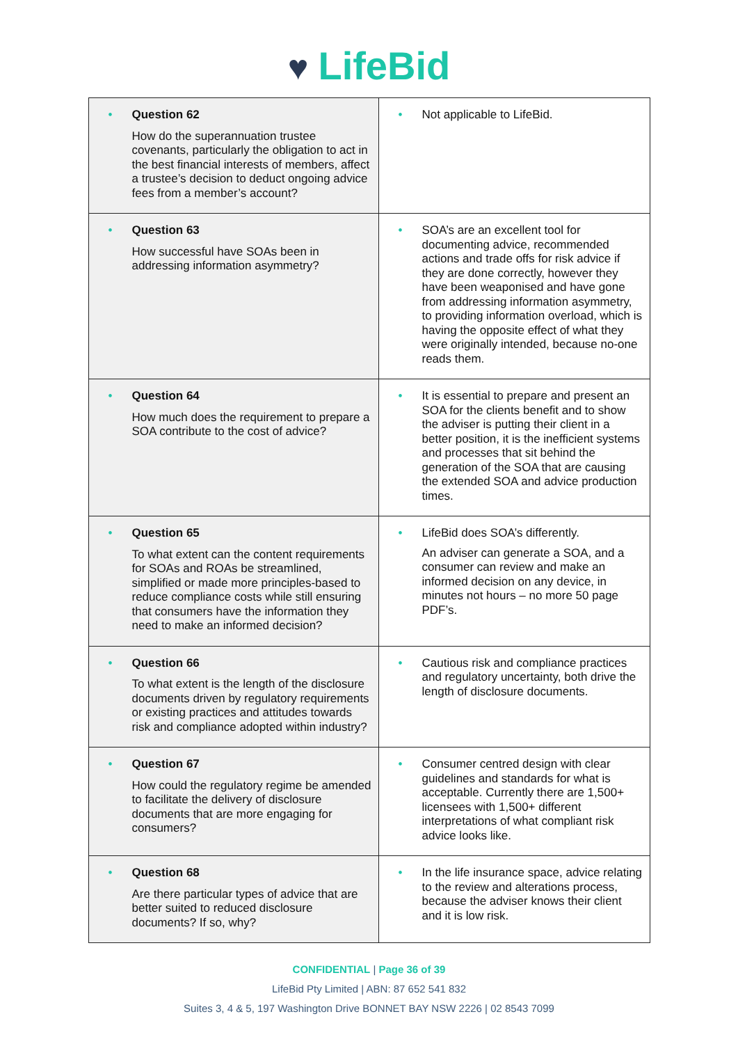♥ LifeBid
| • Question 62 How do the superannuation trustee covenants, particularly the obligation to act in the best financial interests of members, affect a trustee’s decision to deduct ongoing advice fees from a member’s account? | • Not applicable to LifeBid. |
| • Question 63 How successful have SOAs been in addressing information asymmetry? | • SOA’s are an excellent tool for documenting advice, recommended actions and trade offs for risk advice if they are done correctly, however they have been weaponised and have gone from addressing information asymmetry, to providing information overload, which is having the opposite effect of what they were originally intended, because no-one reads them. |
| • Question 64 How much does the requirement to prepare a SOA contribute to the cost of advice? | • It is essential to prepare and present an SOA for the clients benefit and to show the adviser is putting their client in a better position, it is the inefficient systems and processes that sit behind the generation of the SOA that are causing the extended SOA and advice production times. |
| • Question 65 To what extent can the content requirements for SOAs and ROAs be streamlined, simplified or made more principles-based to reduce compliance costs while still ensuring that consumers have the information they need to make an informed decision? | • LifeBid does SOA’s differently. An adviser can generate a SOA, and a consumer can review and make an informed decision on any device, in minutes not hours – no more 50 page PDF’s. |
| • Question 66 To what extent is the length of the disclosure documents driven by regulatory requirements or existing practices and attitudes towards risk and compliance adopted within industry? | • Cautious risk and compliance practices and regulatory uncertainty, both drive the length of disclosure documents. |
| • Question 67 How could the regulatory regime be amended to facilitate the delivery of disclosure documents that are more engaging for consumers? | • Consumer centred design with clear guidelines and standards for what is acceptable. Currently there are 1,500+ licensees with 1,500+ different interpretations of what compliant risk advice looks like. |
| • Question 68 Are there particular types of advice that are better suited to reduced disclosure documents? If so, why? | • In the life insurance space, advice relating to the review and alterations process, because the adviser knows their client and it is low risk. |
CONFIDENTIAL | Page 36 of 39
LifeBid Pty Limited | ABN: 87 652 541 832
Suites 3, 4 & 5, 197 Washington Drive BONNET BAY NSW 2226 | 02 8543 7099